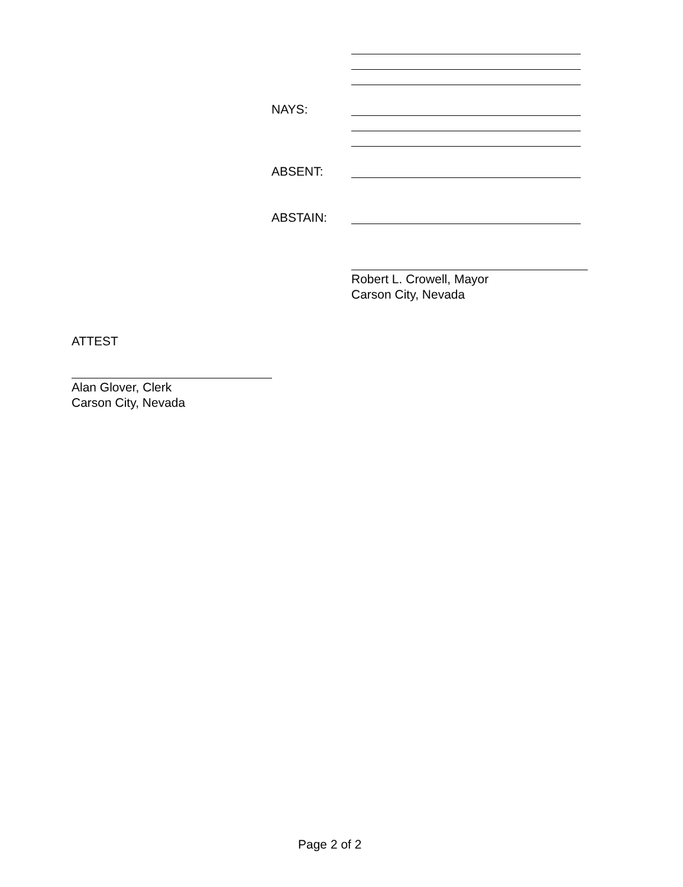NAYS:
ABSENT:
ABSTAIN:
Robert L. Crowell, Mayor
Carson City, Nevada
ATTEST
Alan Glover, Clerk
Carson City, Nevada
Page 2 of 2